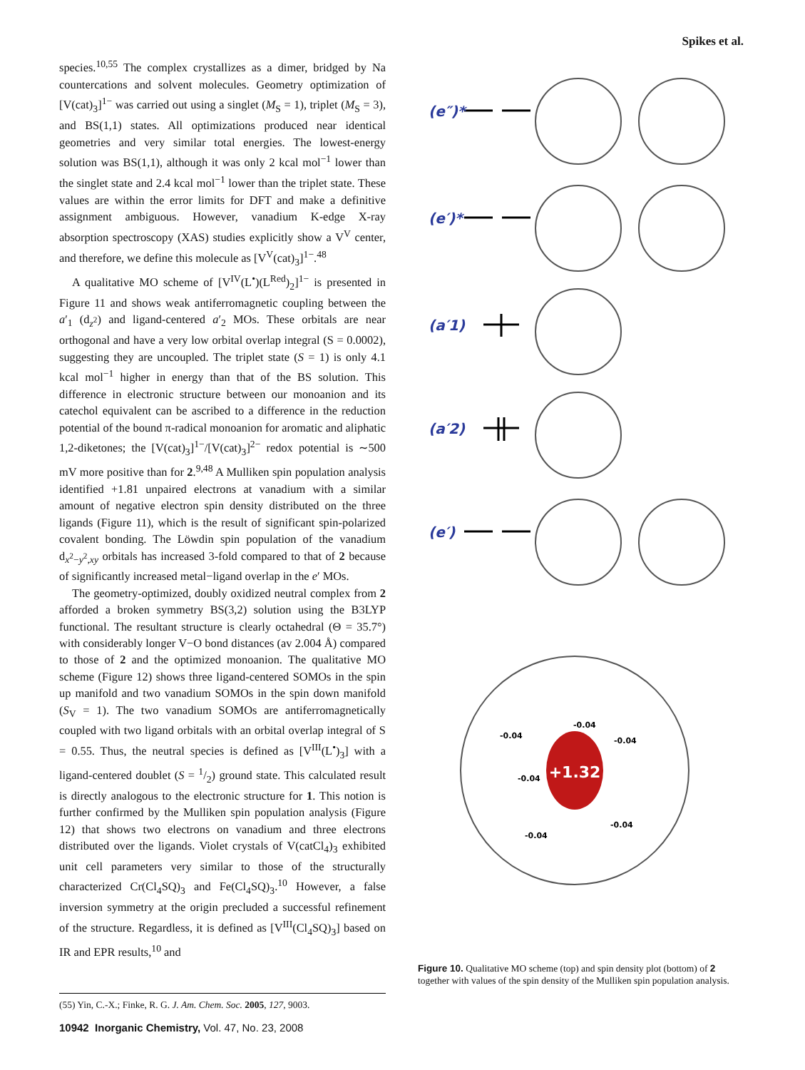Spikes et al.
species.<sup>10,55</sup> The complex crystallizes as a dimer, bridged by Na countercations and solvent molecules. Geometry optimization of [V(cat)<sub>3</sub>]<sup>1−</sup> was carried out using a singlet (M<sub>S</sub> = 1), triplet (M<sub>S</sub> = 3), and BS(1,1) states. All optimizations produced near identical geometries and very similar total energies. The lowest-energy solution was BS(1,1), although it was only 2 kcal mol<sup>−1</sup> lower than the singlet state and 2.4 kcal mol<sup>−1</sup> lower than the triplet state. These values are within the error limits for DFT and make a definitive assignment ambiguous. However, vanadium K-edge X-ray absorption spectroscopy (XAS) studies explicitly show a V<sup>V</sup> center, and therefore, we define this molecule as [V<sup>V</sup>(cat)<sub>3</sub>]<sup>1−</sup>.<sup>48</sup>
A qualitative MO scheme of [V<sup>IV</sup>(L<sup>•</sup>)(L<sup>Red</sup>)<sub>2</sub>]<sup>1−</sup> is presented in Figure 11 and shows weak antiferromagnetic coupling between the a′<sub>1</sub> (d<sub>z<sup>2</sup></sub>) and ligand-centered a′<sub>2</sub> MOs. These orbitals are near orthogonal and have a very low orbital overlap integral (S = 0.0002), suggesting they are uncoupled. The triplet state (S = 1) is only 4.1 kcal mol<sup>−1</sup> higher in energy than that of the BS solution. This difference in electronic structure between our monoanion and its catechol equivalent can be ascribed to a difference in the reduction potential of the bound π-radical monoanion for aromatic and aliphatic 1,2-diketones; the [V(cat)<sub>3</sub>]<sup>1−</sup>/[V(cat)<sub>3</sub>]<sup>2−</sup> redox potential is ∼500 mV more positive than for 2.<sup>9,48</sup> A Mulliken spin population analysis identified +1.81 unpaired electrons at vanadium with a similar amount of negative electron spin density distributed on the three ligands (Figure 11), which is the result of significant spin-polarized covalent bonding. The Löwdin spin population of the vanadium d<sub>x<sup>2</sup>−y<sup>2</sup>,xy</sub> orbitals has increased 3-fold compared to that of 2 because of significantly increased metal−ligand overlap in the e′ MOs.
The geometry-optimized, doubly oxidized neutral complex from 2 afforded a broken symmetry BS(3,2) solution using the B3LYP functional. The resultant structure is clearly octahedral (Θ = 35.7°) with considerably longer V−O bond distances (av 2.004 Å) compared to those of 2 and the optimized monoanion. The qualitative MO scheme (Figure 12) shows three ligand-centered SOMOs in the spin up manifold and two vanadium SOMOs in the spin down manifold (S<sub>V</sub> = 1). The two vanadium SOMOs are antiferromagnetically coupled with two ligand orbitals with an orbital overlap integral of S = 0.55. Thus, the neutral species is defined as [V<sup>III</sup>(L<sup>•</sup>)<sub>3</sub>] with a ligand-centered doublet (S = 1/2) ground state. This calculated result is directly analogous to the electronic structure for 1. This notion is further confirmed by the Mulliken spin population analysis (Figure 12) that shows two electrons on vanadium and three electrons distributed over the ligands. Violet crystals of V(catCl<sub>4</sub>)<sub>3</sub> exhibited unit cell parameters very similar to those of the structurally characterized Cr(Cl<sub>4</sub>SQ)<sub>3</sub> and Fe(Cl<sub>4</sub>SQ)<sub>3</sub>.<sup>10</sup> However, a false inversion symmetry at the origin precluded a successful refinement of the structure. Regardless, it is defined as [V<sup>III</sup>(Cl<sub>4</sub>SQ)<sub>3</sub>] based on IR and EPR results,<sup>10</sup> and
(55) Yin, C.-X.; Finke, R. G. J. Am. Chem. Soc. 2005, 127, 9003.
10942 Inorganic Chemistry, Vol. 47, No. 23, 2008
(e″)*
(e′)*
(a′1)
(a′2)
(e′)
+1.32
-0.04
-0.04
-0.04
-0.04
-0.04
-0.04
Figure 10. Qualitative MO scheme (top) and spin density plot (bottom) of 2 together with values of the spin density of the Mulliken spin population analysis.